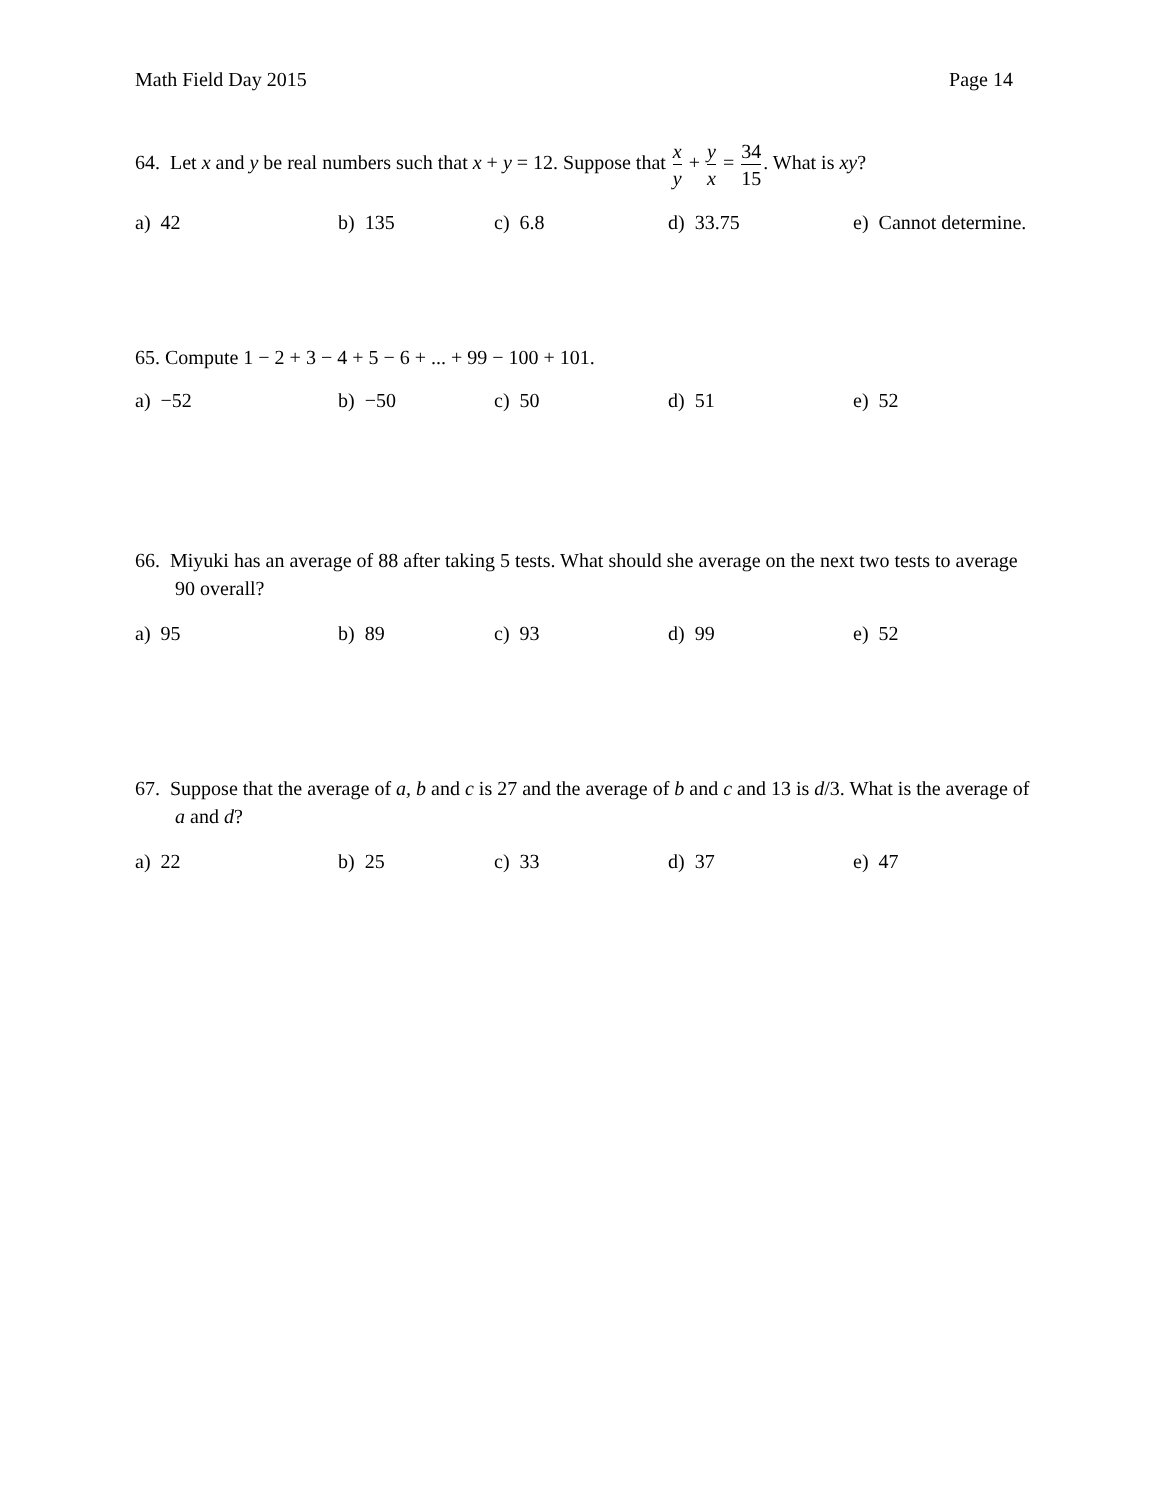Math Field Day 2015 Page 14
64. Let x and y be real numbers such that x + y = 12. Suppose that x y + y x = 34 15. What is xy?
a) 42 b) 135 c) 6.8 d) 33.75 e) Cannot determine.
65. Compute 1 − 2 + 3 − 4 + 5 − 6 + ... + 99 − 100 + 101.
a) −52 b) −50 c) 50 d) 51 e) 52
66. Miyuki has an average of 88 after taking 5 tests. What should she average on the next two tests to average 90 overall?
a) 95 b) 89 c) 93 d) 99 e) 52
67. Suppose that the average of a, b and c is 27 and the average of b and c and 13 is d/3. What is the average of a and d?
a) 22 b) 25 c) 33 d) 37 e) 47